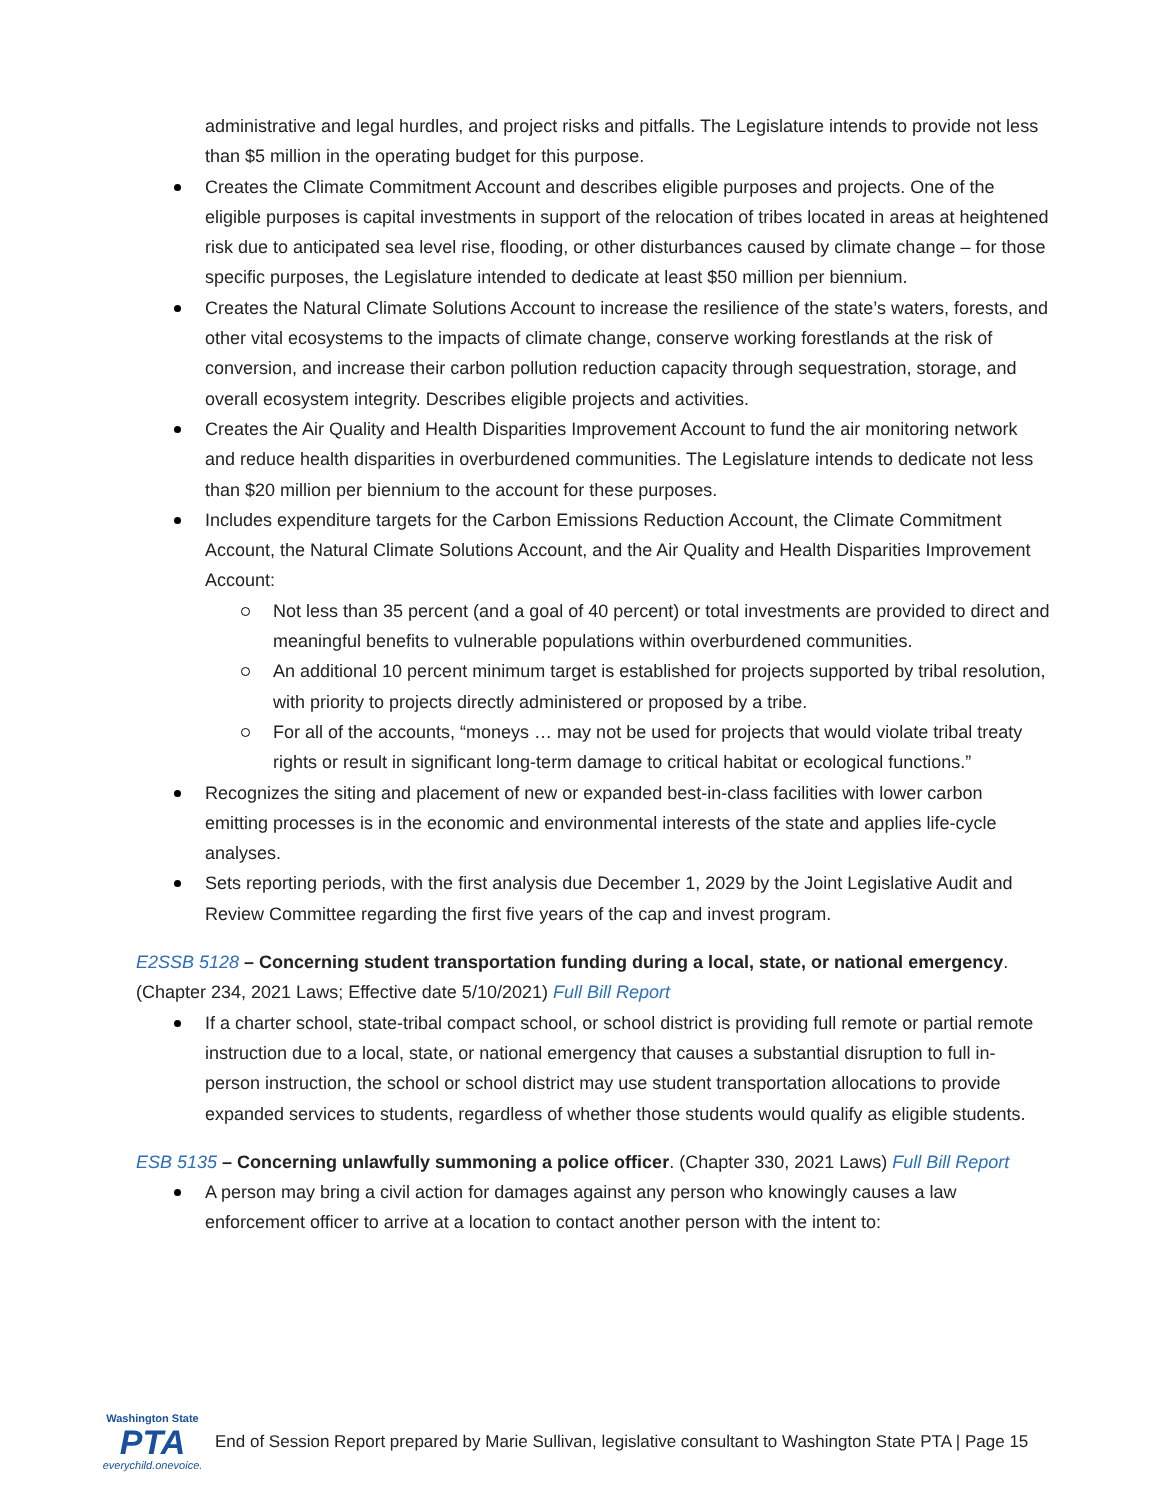administrative and legal hurdles, and project risks and pitfalls. The Legislature intends to provide not less than $5 million in the operating budget for this purpose.
Creates the Climate Commitment Account and describes eligible purposes and projects. One of the eligible purposes is capital investments in support of the relocation of tribes located in areas at heightened risk due to anticipated sea level rise, flooding, or other disturbances caused by climate change – for those specific purposes, the Legislature intended to dedicate at least $50 million per biennium.
Creates the Natural Climate Solutions Account to increase the resilience of the state’s waters, forests, and other vital ecosystems to the impacts of climate change, conserve working forestlands at the risk of conversion, and increase their carbon pollution reduction capacity through sequestration, storage, and overall ecosystem integrity. Describes eligible projects and activities.
Creates the Air Quality and Health Disparities Improvement Account to fund the air monitoring network and reduce health disparities in overburdened communities. The Legislature intends to dedicate not less than $20 million per biennium to the account for these purposes.
Includes expenditure targets for the Carbon Emissions Reduction Account, the Climate Commitment Account, the Natural Climate Solutions Account, and the Air Quality and Health Disparities Improvement Account:
Not less than 35 percent (and a goal of 40 percent) or total investments are provided to direct and meaningful benefits to vulnerable populations within overburdened communities.
An additional 10 percent minimum target is established for projects supported by tribal resolution, with priority to projects directly administered or proposed by a tribe.
For all of the accounts, “moneys … may not be used for projects that would violate tribal treaty rights or result in significant long-term damage to critical habitat or ecological functions.”
Recognizes the siting and placement of new or expanded best-in-class facilities with lower carbon emitting processes is in the economic and environmental interests of the state and applies life-cycle analyses.
Sets reporting periods, with the first analysis due December 1, 2029 by the Joint Legislative Audit and Review Committee regarding the first five years of the cap and invest program.
E2SSB 5128 – Concerning student transportation funding during a local, state, or national emergency. (Chapter 234, 2021 Laws; Effective date 5/10/2021) Full Bill Report
If a charter school, state-tribal compact school, or school district is providing full remote or partial remote instruction due to a local, state, or national emergency that causes a substantial disruption to full in-person instruction, the school or school district may use student transportation allocations to provide expanded services to students, regardless of whether those students would qualify as eligible students.
ESB 5135 – Concerning unlawfully summoning a police officer. (Chapter 330, 2021 Laws) Full Bill Report
A person may bring a civil action for damages against any person who knowingly causes a law enforcement officer to arrive at a location to contact another person with the intent to:
Washington State
PTA
everychild.onevoice.
End of Session Report prepared by Marie Sullivan, legislative consultant to Washington State PTA | Page 15